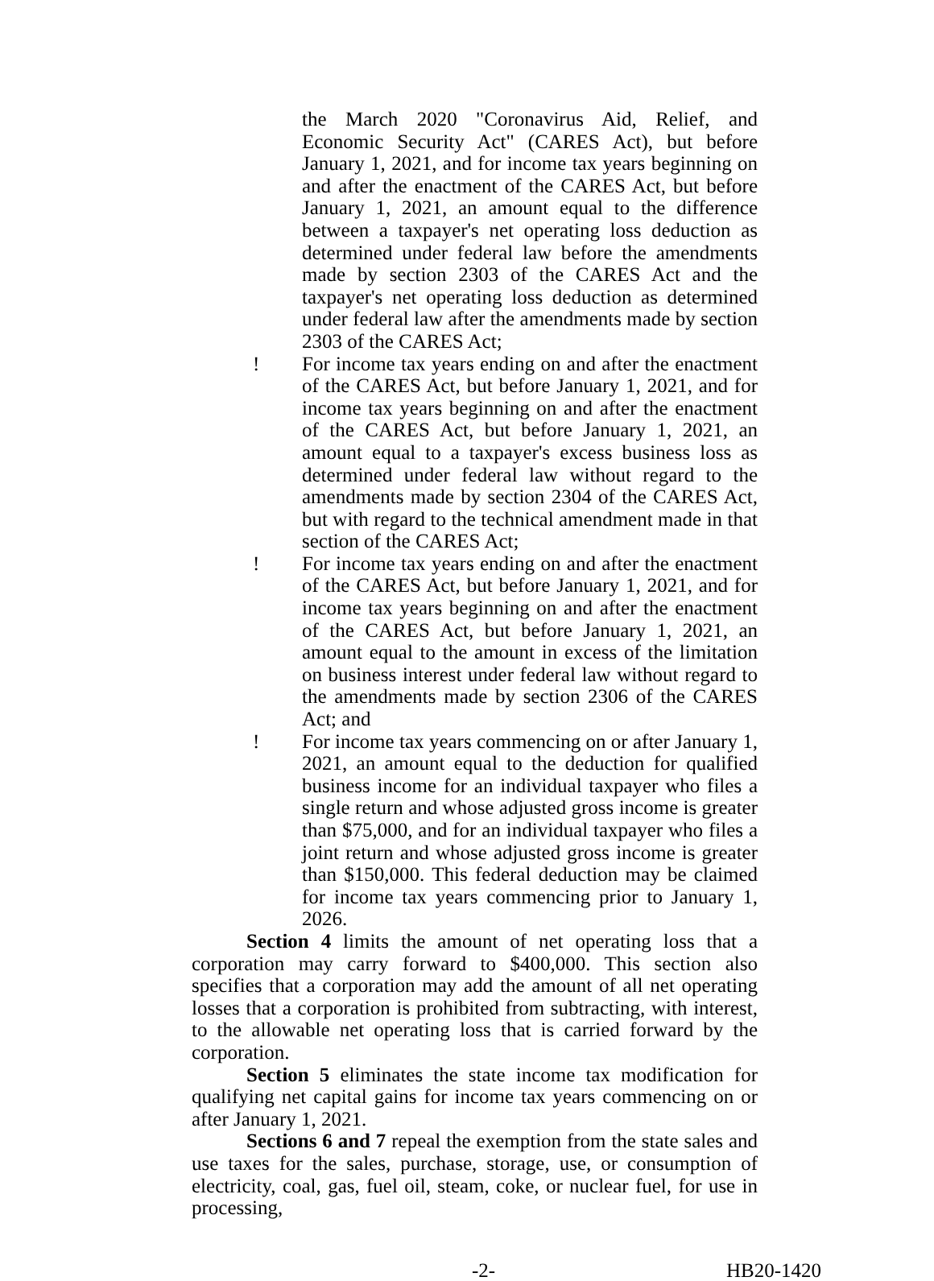the March 2020 "Coronavirus Aid, Relief, and Economic Security Act" (CARES Act), but before January 1, 2021, and for income tax years beginning on and after the enactment of the CARES Act, but before January 1, 2021, an amount equal to the difference between a taxpayer's net operating loss deduction as determined under federal law before the amendments made by section 2303 of the CARES Act and the taxpayer's net operating loss deduction as determined under federal law after the amendments made by section 2303 of the CARES Act;
! For income tax years ending on and after the enactment of the CARES Act, but before January 1, 2021, and for income tax years beginning on and after the enactment of the CARES Act, but before January 1, 2021, an amount equal to a taxpayer's excess business loss as determined under federal law without regard to the amendments made by section 2304 of the CARES Act, but with regard to the technical amendment made in that section of the CARES Act;
! For income tax years ending on and after the enactment of the CARES Act, but before January 1, 2021, and for income tax years beginning on and after the enactment of the CARES Act, but before January 1, 2021, an amount equal to the amount in excess of the limitation on business interest under federal law without regard to the amendments made by section 2306 of the CARES Act; and
! For income tax years commencing on or after January 1, 2021, an amount equal to the deduction for qualified business income for an individual taxpayer who files a single return and whose adjusted gross income is greater than $75,000, and for an individual taxpayer who files a joint return and whose adjusted gross income is greater than $150,000. This federal deduction may be claimed for income tax years commencing prior to January 1, 2026.
Section 4 limits the amount of net operating loss that a corporation may carry forward to $400,000. This section also specifies that a corporation may add the amount of all net operating losses that a corporation is prohibited from subtracting, with interest, to the allowable net operating loss that is carried forward by the corporation.
Section 5 eliminates the state income tax modification for qualifying net capital gains for income tax years commencing on or after January 1, 2021.
Sections 6 and 7 repeal the exemption from the state sales and use taxes for the sales, purchase, storage, use, or consumption of electricity, coal, gas, fuel oil, steam, coke, or nuclear fuel, for use in processing,
-2- HB20-1420